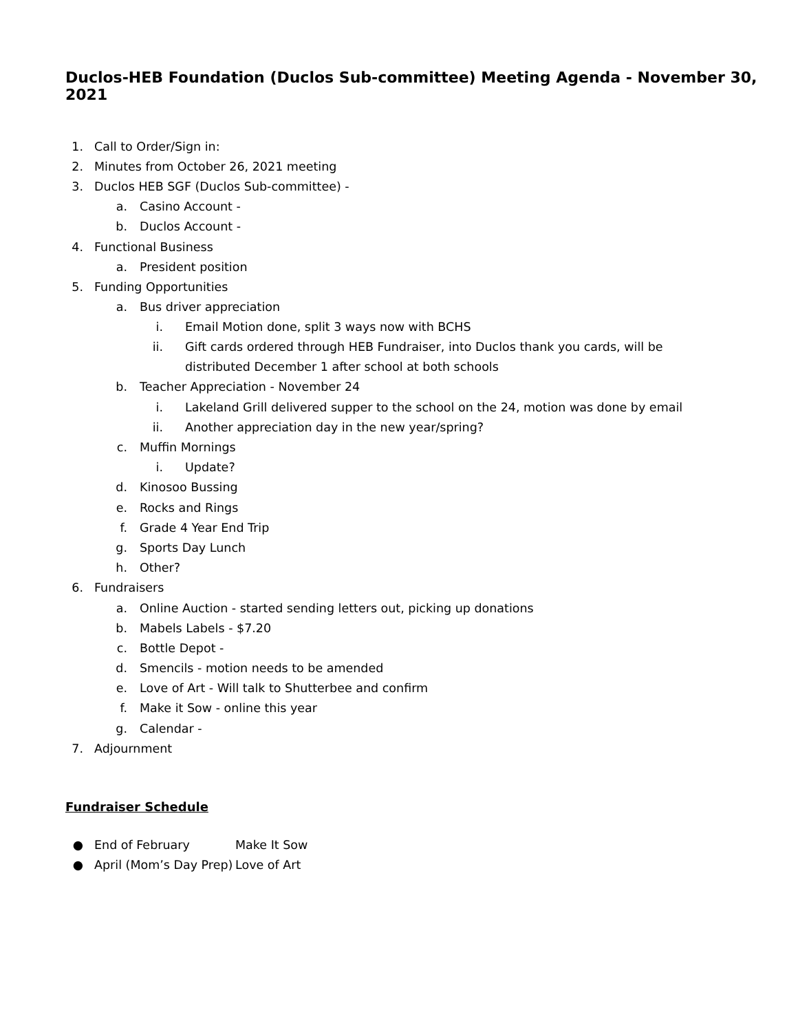Duclos-HEB Foundation (Duclos Sub-committee) Meeting Agenda - November 30, 2021
1. Call to Order/Sign in:
2. Minutes from October 26, 2021 meeting
3. Duclos HEB SGF (Duclos Sub-committee) -
a. Casino Account -
b. Duclos Account -
4. Functional Business
a. President position
5. Funding Opportunities
a. Bus driver appreciation
i. Email Motion done, split 3 ways now with BCHS
ii. Gift cards ordered through HEB Fundraiser, into Duclos thank you cards, will be distributed December 1 after school at both schools
b. Teacher Appreciation - November 24
i. Lakeland Grill delivered supper to the school on the 24, motion was done by email
ii. Another appreciation day in the new year/spring?
c. Muffin Mornings
i. Update?
d. Kinosoo Bussing
e. Rocks and Rings
f. Grade 4 Year End Trip
g. Sports Day Lunch
h. Other?
6. Fundraisers
a. Online Auction - started sending letters out, picking up donations
b. Mabels Labels - $7.20
c. Bottle Depot -
d. Smencils - motion needs to be amended
e. Love of Art - Will talk to Shutterbee and confirm
f. Make it Sow - online this year
g. Calendar -
7. Adjournment
Fundraiser Schedule
● End of February Make It Sow
● April (Mom’s Day Prep) Love of Art